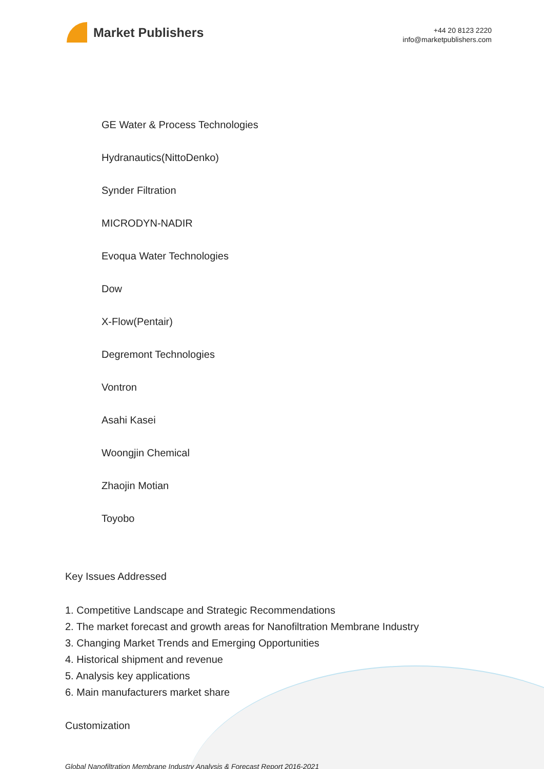Market Publishers
+44 20 8123 2220
info@marketpublishers.com
GE Water & Process Technologies
Hydranautics(NittoDenko)
Synder Filtration
MICRODYN-NADIR
Evoqua Water Technologies
Dow
X-Flow(Pentair)
Degremont Technologies
Vontron
Asahi Kasei
Woongjin Chemical
Zhaojin Motian
Toyobo
Key Issues Addressed
1. Competitive Landscape and Strategic Recommendations
2. The market forecast and growth areas for Nanofiltration Membrane Industry
3. Changing Market Trends and Emerging Opportunities
4. Historical shipment and revenue
5. Analysis key applications
6. Main manufacturers market share
Customization
Global Nanofiltration Membrane Industry Analysis & Forecast Report 2016-2021